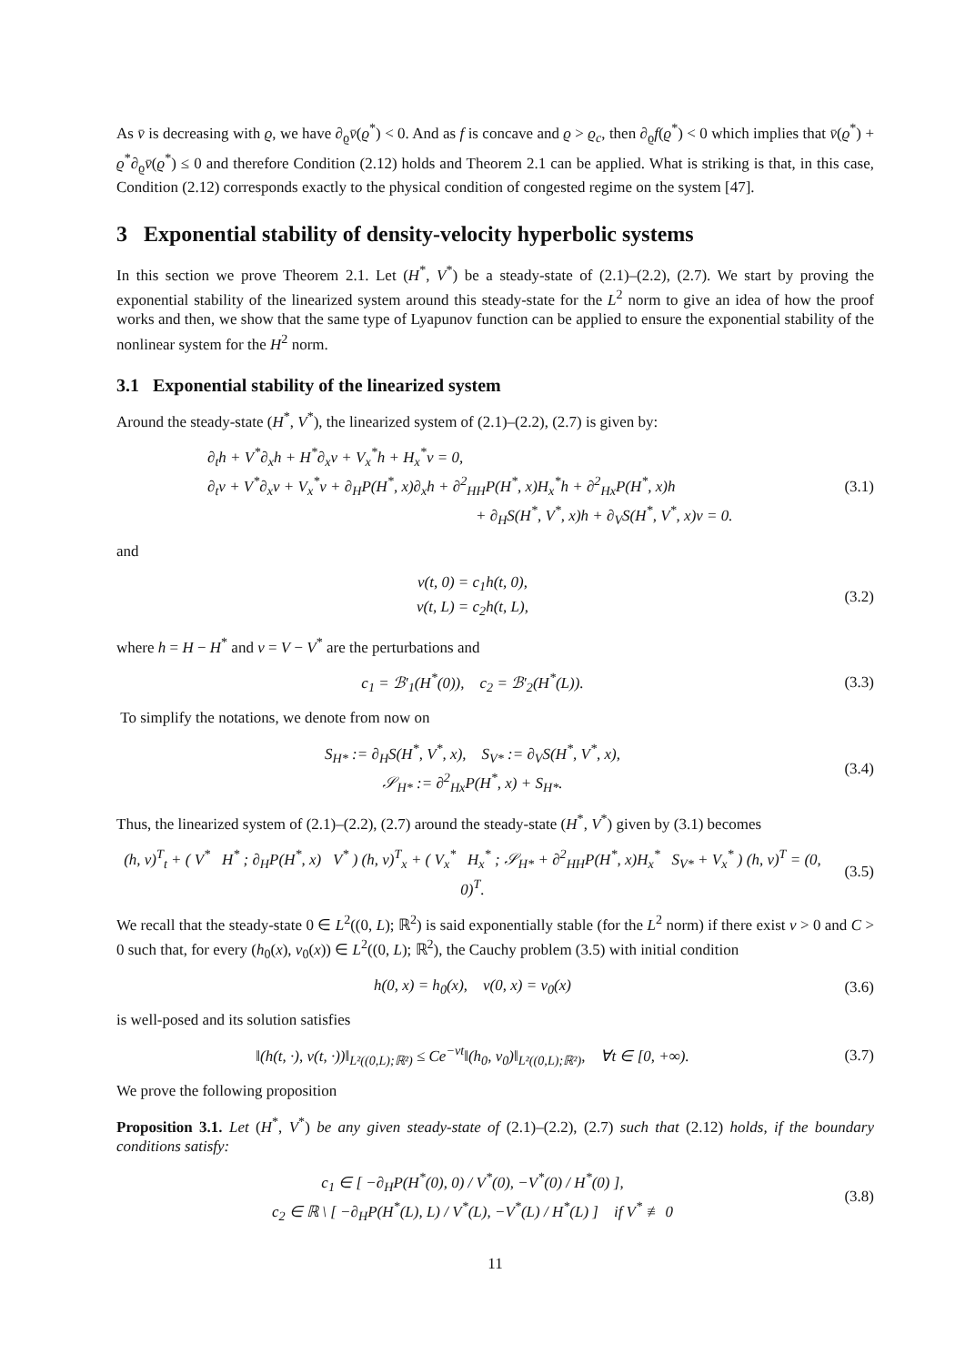As v̄ is decreasing with ϱ, we have ∂<sub>ϱ</sub>v̄(ϱ<sup>*</sup>) < 0. And as f is concave and ϱ > ϱ<sub>c</sub>, then ∂<sub>ϱ</sub>f(ϱ<sup>*</sup>) < 0 which implies that v̄(ϱ<sup>*</sup>) + ϱ<sup>*</sup>∂<sub>ϱ</sub>v̄(ϱ<sup>*</sup>) ≤ 0 and therefore Condition (2.12) holds and Theorem 2.1 can be applied. What is striking is that, in this case, Condition (2.12) corresponds exactly to the physical condition of congested regime on the system [47].
3 Exponential stability of density-velocity hyperbolic systems
In this section we prove Theorem 2.1. Let (H<sup>*</sup>, V<sup>*</sup>) be a steady-state of (2.1)–(2.2), (2.7). We start by proving the exponential stability of the linearized system around this steady-state for the L<sup>2</sup> norm to give an idea of how the proof works and then, we show that the same type of Lyapunov function can be applied to ensure the exponential stability of the nonlinear system for the H<sup>2</sup> norm.
3.1 Exponential stability of the linearized system
Around the steady-state (H<sup>*</sup>, V<sup>*</sup>), the linearized system of (2.1)–(2.2), (2.7) is given by:
∂<sub>t</sub>h + V<sup>*</sup>∂<sub>x</sub>h + H<sup>*</sup>∂<sub>x</sub>v + V<sub>x</sub><sup>*</sup>h + H<sub>x</sub><sup>*</sup>v = 0,
∂<sub>t</sub>v + V<sup>*</sup>∂<sub>x</sub>v + V<sub>x</sub><sup>*</sup>v + ∂<sub>H</sub>P(H<sup>*</sup>, x)∂<sub>x</sub>h + ∂<sup>2</sup><sub>HH</sub>P(H<sup>*</sup>, x)H<sub>x</sub><sup>*</sup>h + ∂<sup>2</sup><sub>Hx</sub>P(H<sup>*</sup>, x)h
+ ∂<sub>H</sub>S(H<sup>*</sup>, V<sup>*</sup>, x)h + ∂<sub>V</sub>S(H<sup>*</sup>, V<sup>*</sup>, x)v = 0.
(3.1)
and
v(t, 0) = c<sub>1</sub>h(t, 0),
v(t, L) = c<sub>2</sub>h(t, L),
(3.2)
where h = H − H<sup>*</sup> and v = V − V<sup>*</sup> are the perturbations and
c<sub>1</sub> = ℬ′<sub>1</sub>(H<sup>*</sup>(0)), c<sub>2</sub> = ℬ′<sub>2</sub>(H<sup>*</sup>(L)).
(3.3)
To simplify the notations, we denote from now on
S<sub>H*</sub> := ∂<sub>H</sub>S(H<sup>*</sup>, V<sup>*</sup>, x), S<sub>V*</sub> := ∂<sub>V</sub>S(H<sup>*</sup>, V<sup>*</sup>, x),
𝒮<sub>H*</sub> := ∂<sup>2</sup><sub>Hx</sub>P(H<sup>*</sup>, x) + S<sub>H*</sub>.
(3.4)
Thus, the linearized system of (2.1)–(2.2), (2.7) around the steady-state (H<sup>*</sup>, V<sup>*</sup>) given by (3.1) becomes
(h, v)<sup>T</sup><sub>t</sub> + ( V<sup>*</sup> H<sup>*</sup> ; ∂<sub>H</sub>P(H<sup>*</sup>, x) V<sup>*</sup> ) (h, v)<sup>T</sup><sub>x</sub> + ( V<sub>x</sub><sup>*</sup> H<sub>x</sub><sup>*</sup> ; 𝒮<sub>H*</sub> + ∂<sup>2</sup><sub>HH</sub>P(H<sup>*</sup>, x)H<sub>x</sub><sup>*</sup> S<sub>V*</sub> + V<sub>x</sub><sup>*</sup> ) (h, v)<sup>T</sup> = (0, 0)<sup>T</sup>.
(3.5)
We recall that the steady-state 0 ∈ L<sup>2</sup>((0, L); ℝ<sup>2</sup>) is said exponentially stable (for the L<sup>2</sup> norm) if there exist ν > 0 and C > 0 such that, for every (h<sub>0</sub>(x), v<sub>0</sub>(x)) ∈ L<sup>2</sup>((0, L); ℝ<sup>2</sup>), the Cauchy problem (3.5) with initial condition
h(0, x) = h<sub>0</sub>(x), v(0, x) = v<sub>0</sub>(x)
(3.6)
is well-posed and its solution satisfies
‖(h(t, ·), v(t, ·))‖<sub>L²((0,L);ℝ²)</sub> ≤ Ce<sup>−νt</sup>‖(h<sub>0</sub>, v<sub>0</sub>)‖<sub>L²((0,L);ℝ²)</sub>, ∀t ∈ [0, +∞).
(3.7)
We prove the following proposition
Proposition 3.1. Let (H<sup>*</sup>, V<sup>*</sup>) be any given steady-state of (2.1)–(2.2), (2.7) such that (2.12) holds, if the boundary conditions satisfy:
c<sub>1</sub> ∈ [ −∂<sub>H</sub>P(H<sup>*</sup>(0), 0) / V<sup>*</sup>(0), −V<sup>*</sup>(0) / H<sup>*</sup>(0) ],
c<sub>2</sub> ∈ ℝ \ [ −∂<sub>H</sub>P(H<sup>*</sup>(L), L) / V<sup>*</sup>(L), −V<sup>*</sup>(L) / H<sup>*</sup>(L) ] if V<sup>*</sup> ≢ 0
(3.8)
11